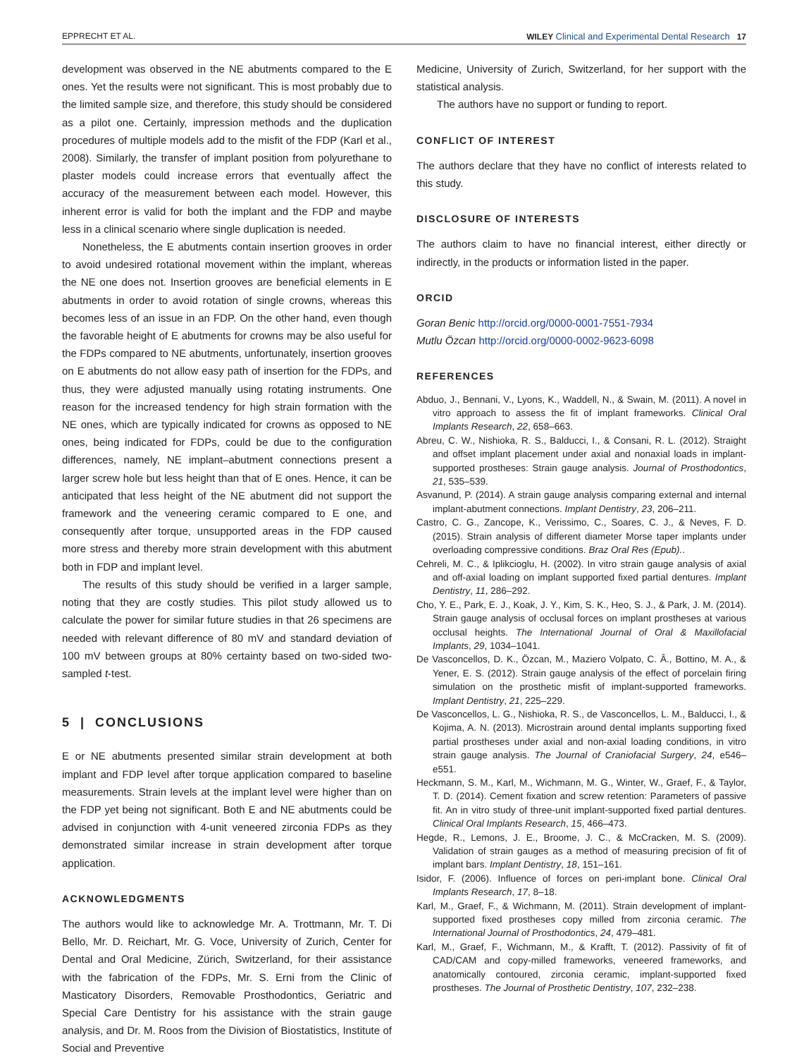EPPRECHT ET AL. WILEY Clinical and Experimental Dental Research 17
development was observed in the NE abutments compared to the E ones. Yet the results were not significant. This is most probably due to the limited sample size, and therefore, this study should be considered as a pilot one. Certainly, impression methods and the duplication procedures of multiple models add to the misfit of the FDP (Karl et al., 2008). Similarly, the transfer of implant position from polyurethane to plaster models could increase errors that eventually affect the accuracy of the measurement between each model. However, this inherent error is valid for both the implant and the FDP and maybe less in a clinical scenario where single duplication is needed.
Nonetheless, the E abutments contain insertion grooves in order to avoid undesired rotational movement within the implant, whereas the NE one does not. Insertion grooves are beneficial elements in E abutments in order to avoid rotation of single crowns, whereas this becomes less of an issue in an FDP. On the other hand, even though the favorable height of E abutments for crowns may be also useful for the FDPs compared to NE abutments, unfortunately, insertion grooves on E abutments do not allow easy path of insertion for the FDPs, and thus, they were adjusted manually using rotating instruments. One reason for the increased tendency for high strain formation with the NE ones, which are typically indicated for crowns as opposed to NE ones, being indicated for FDPs, could be due to the configuration differences, namely, NE implant–abutment connections present a larger screw hole but less height than that of E ones. Hence, it can be anticipated that less height of the NE abutment did not support the framework and the veneering ceramic compared to E one, and consequently after torque, unsupported areas in the FDP caused more stress and thereby more strain development with this abutment both in FDP and implant level.
The results of this study should be verified in a larger sample, noting that they are costly studies. This pilot study allowed us to calculate the power for similar future studies in that 26 specimens are needed with relevant difference of 80 mV and standard deviation of 100 mV between groups at 80% certainty based on two-sided two-sampled t-test.
5 | CONCLUSIONS
E or NE abutments presented similar strain development at both implant and FDP level after torque application compared to baseline measurements. Strain levels at the implant level were higher than on the FDP yet being not significant. Both E and NE abutments could be advised in conjunction with 4-unit veneered zirconia FDPs as they demonstrated similar increase in strain development after torque application.
ACKNOWLEDGMENTS
The authors would like to acknowledge Mr. A. Trottmann, Mr. T. Di Bello, Mr. D. Reichart, Mr. G. Voce, University of Zurich, Center for Dental and Oral Medicine, Zürich, Switzerland, for their assistance with the fabrication of the FDPs, Mr. S. Erni from the Clinic of Masticatory Disorders, Removable Prosthodontics, Geriatric and Special Care Dentistry for his assistance with the strain gauge analysis, and Dr. M. Roos from the Division of Biostatistics, Institute of Social and Preventive
Medicine, University of Zurich, Switzerland, for her support with the statistical analysis.
The authors have no support or funding to report.
CONFLICT OF INTEREST
The authors declare that they have no conflict of interests related to this study.
DISCLOSURE OF INTERESTS
The authors claim to have no financial interest, either directly or indirectly, in the products or information listed in the paper.
ORCID
Goran Benic http://orcid.org/0000-0001-7551-7934
Mutlu Özcan http://orcid.org/0000-0002-9623-6098
REFERENCES
Abduo, J., Bennani, V., Lyons, K., Waddell, N., & Swain, M. (2011). A novel in vitro approach to assess the fit of implant frameworks. Clinical Oral Implants Research, 22, 658–663.
Abreu, C. W., Nishioka, R. S., Balducci, I., & Consani, R. L. (2012). Straight and offset implant placement under axial and nonaxial loads in implant-supported prostheses: Strain gauge analysis. Journal of Prosthodontics, 21, 535–539.
Asvanund, P. (2014). A strain gauge analysis comparing external and internal implant-abutment connections. Implant Dentistry, 23, 206–211.
Castro, C. G., Zancope, K., Verissimo, C., Soares, C. J., & Neves, F. D. (2015). Strain analysis of different diameter Morse taper implants under overloading compressive conditions. Braz Oral Res (Epub)..
Cehreli, M. C., & Iplikcioglu, H. (2002). In vitro strain gauge analysis of axial and off-axial loading on implant supported fixed partial dentures. Implant Dentistry, 11, 286–292.
Cho, Y. E., Park, E. J., Koak, J. Y., Kim, S. K., Heo, S. J., & Park, J. M. (2014). Strain gauge analysis of occlusal forces on implant prostheses at various occlusal heights. The International Journal of Oral & Maxillofacial Implants, 29, 1034–1041.
De Vasconcellos, D. K., Özcan, M., Maziero Volpato, C. Â., Bottino, M. A., & Yener, E. S. (2012). Strain gauge analysis of the effect of porcelain firing simulation on the prosthetic misfit of implant-supported frameworks. Implant Dentistry, 21, 225–229.
De Vasconcellos, L. G., Nishioka, R. S., de Vasconcellos, L. M., Balducci, I., & Kojima, A. N. (2013). Microstrain around dental implants supporting fixed partial prostheses under axial and non-axial loading conditions, in vitro strain gauge analysis. The Journal of Craniofacial Surgery, 24, e546–e551.
Heckmann, S. M., Karl, M., Wichmann, M. G., Winter, W., Graef, F., & Taylor, T. D. (2014). Cement fixation and screw retention: Parameters of passive fit. An in vitro study of three-unit implant-supported fixed partial dentures. Clinical Oral Implants Research, 15, 466–473.
Hegde, R., Lemons, J. E., Broome, J. C., & McCracken, M. S. (2009). Validation of strain gauges as a method of measuring precision of fit of implant bars. Implant Dentistry, 18, 151–161.
Isidor, F. (2006). Influence of forces on peri-implant bone. Clinical Oral Implants Research, 17, 8–18.
Karl, M., Graef, F., & Wichmann, M. (2011). Strain development of implant-supported fixed prostheses copy milled from zirconia ceramic. The International Journal of Prosthodontics, 24, 479–481.
Karl, M., Graef, F., Wichmann, M., & Krafft, T. (2012). Passivity of fit of CAD/CAM and copy-milled frameworks, veneered frameworks, and anatomically contoured, zirconia ceramic, implant-supported fixed prostheses. The Journal of Prosthetic Dentistry, 107, 232–238.